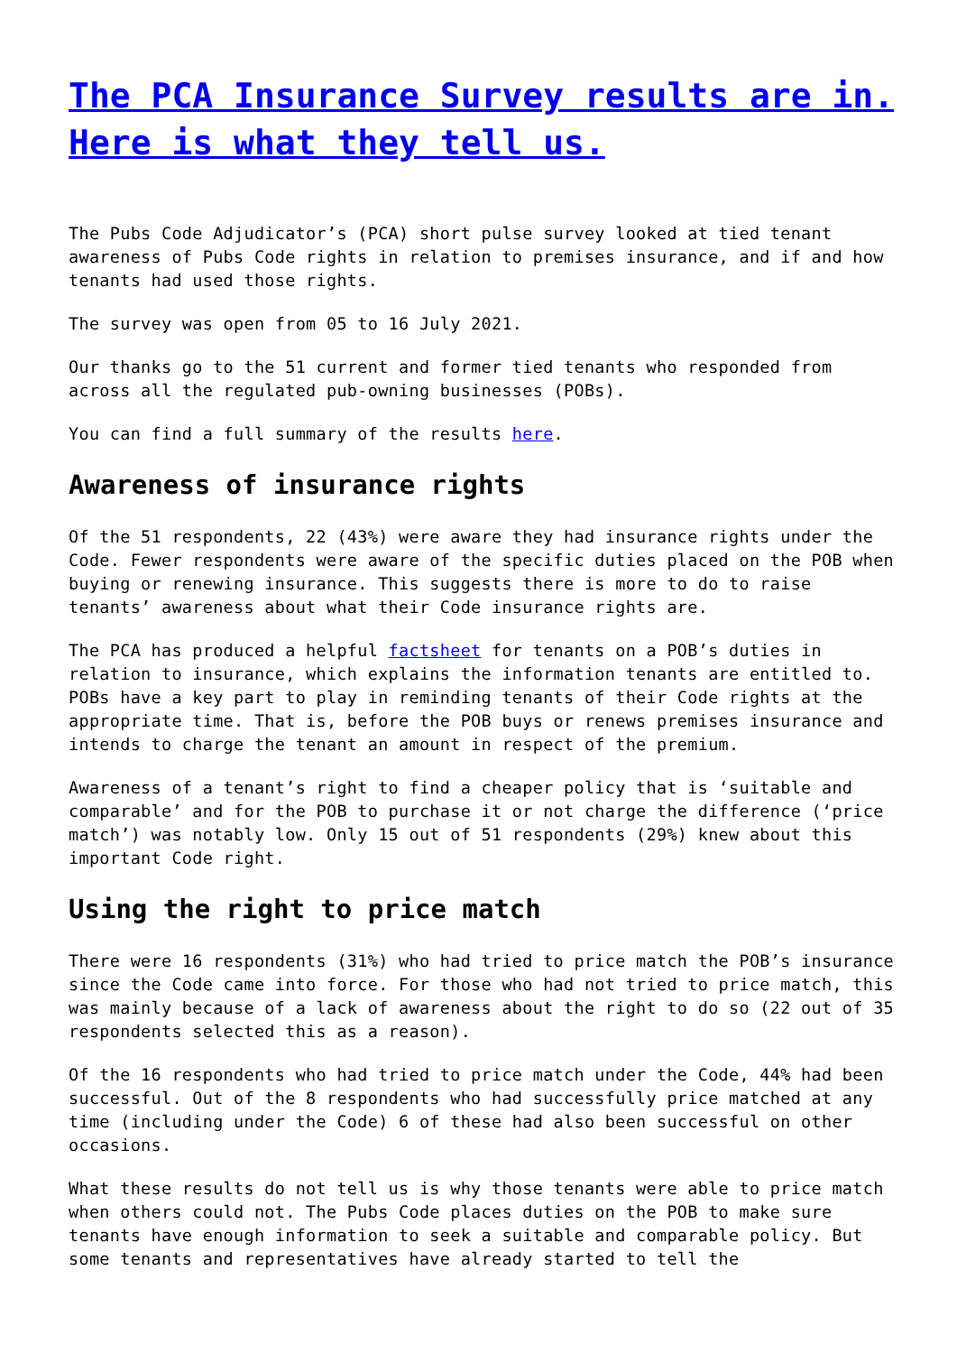The PCA Insurance Survey results are in. Here is what they tell us.
The Pubs Code Adjudicator’s (PCA) short pulse survey looked at tied tenant awareness of Pubs Code rights in relation to premises insurance, and if and how tenants had used those rights.
The survey was open from 05 to 16 July 2021.
Our thanks go to the 51 current and former tied tenants who responded from across all the regulated pub-owning businesses (POBs).
You can find a full summary of the results here.
Awareness of insurance rights
Of the 51 respondents, 22 (43%) were aware they had insurance rights under the Code. Fewer respondents were aware of the specific duties placed on the POB when buying or renewing insurance. This suggests there is more to do to raise tenants’ awareness about what their Code insurance rights are.
The PCA has produced a helpful factsheet for tenants on a POB’s duties in relation to insurance, which explains the information tenants are entitled to. POBs have a key part to play in reminding tenants of their Code rights at the appropriate time. That is, before the POB buys or renews premises insurance and intends to charge the tenant an amount in respect of the premium.
Awareness of a tenant’s right to find a cheaper policy that is ‘suitable and comparable’ and for the POB to purchase it or not charge the difference (‘price match’) was notably low. Only 15 out of 51 respondents (29%) knew about this important Code right.
Using the right to price match
There were 16 respondents (31%) who had tried to price match the POB’s insurance since the Code came into force. For those who had not tried to price match, this was mainly because of a lack of awareness about the right to do so (22 out of 35 respondents selected this as a reason).
Of the 16 respondents who had tried to price match under the Code, 44% had been successful. Out of the 8 respondents who had successfully price matched at any time (including under the Code) 6 of these had also been successful on other occasions.
What these results do not tell us is why those tenants were able to price match when others could not. The Pubs Code places duties on the POB to make sure tenants have enough information to seek a suitable and comparable policy. But some tenants and representatives have already started to tell the